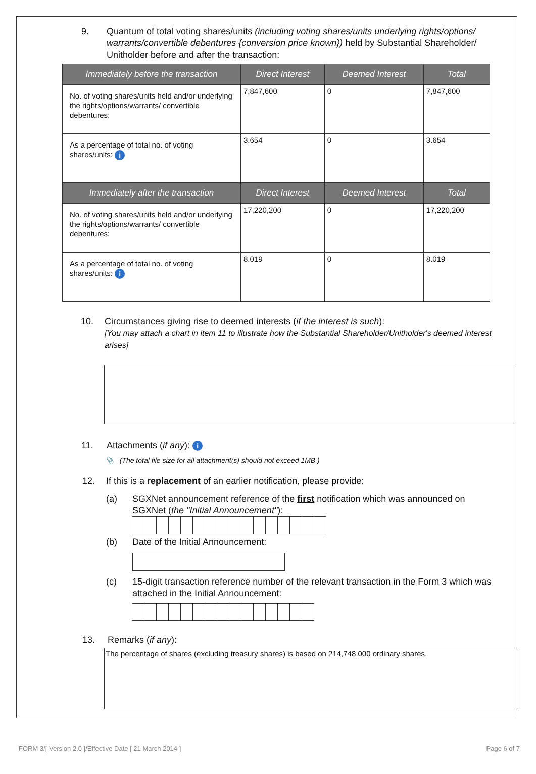9. Quantum of total voting shares/units (including voting shares/units underlying rights/options/ warrants/convertible debentures {conversion price known}) held by Substantial Shareholder/ Unitholder before and after the transaction:
| Immediately before the transaction | Direct Interest | Deemed Interest | Total |
| --- | --- | --- | --- |
| No. of voting shares/units held and/or underlying the rights/options/warrants/ convertible debentures: | 7,847,600 | 0 | 7,847,600 |
| As a percentage of total no. of voting shares/units: i | 3.654 | 0 | 3.654 |
| Immediately after the transaction | Direct Interest | Deemed Interest | Total |
| No. of voting shares/units held and/or underlying the rights/options/warrants/ convertible debentures: | 17,220,200 | 0 | 17,220,200 |
| As a percentage of total no. of voting shares/units: i | 8.019 | 0 | 8.019 |
10. Circumstances giving rise to deemed interests (if the interest is such):
[You may attach a chart in item 11 to illustrate how the Substantial Shareholder/Unitholder's deemed interest arises]
11. Attachments (if any): i
📎 (The total file size for all attachment(s) should not exceed 1MB.)
12. If this is a replacement of an earlier notification, please provide:
(a) SGXNet announcement reference of the first notification which was announced on SGXNet (the "Initial Announcement"):
(b) Date of the Initial Announcement:
(c) 15-digit transaction reference number of the relevant transaction in the Form 3 which was attached in the Initial Announcement:
13. Remarks (if any):
The percentage of shares (excluding treasury shares) is based on 214,748,000 ordinary shares.
FORM 3/[ Version 2.0 ]/Effective Date [ 21 March 2014 ] Page 6 of 7